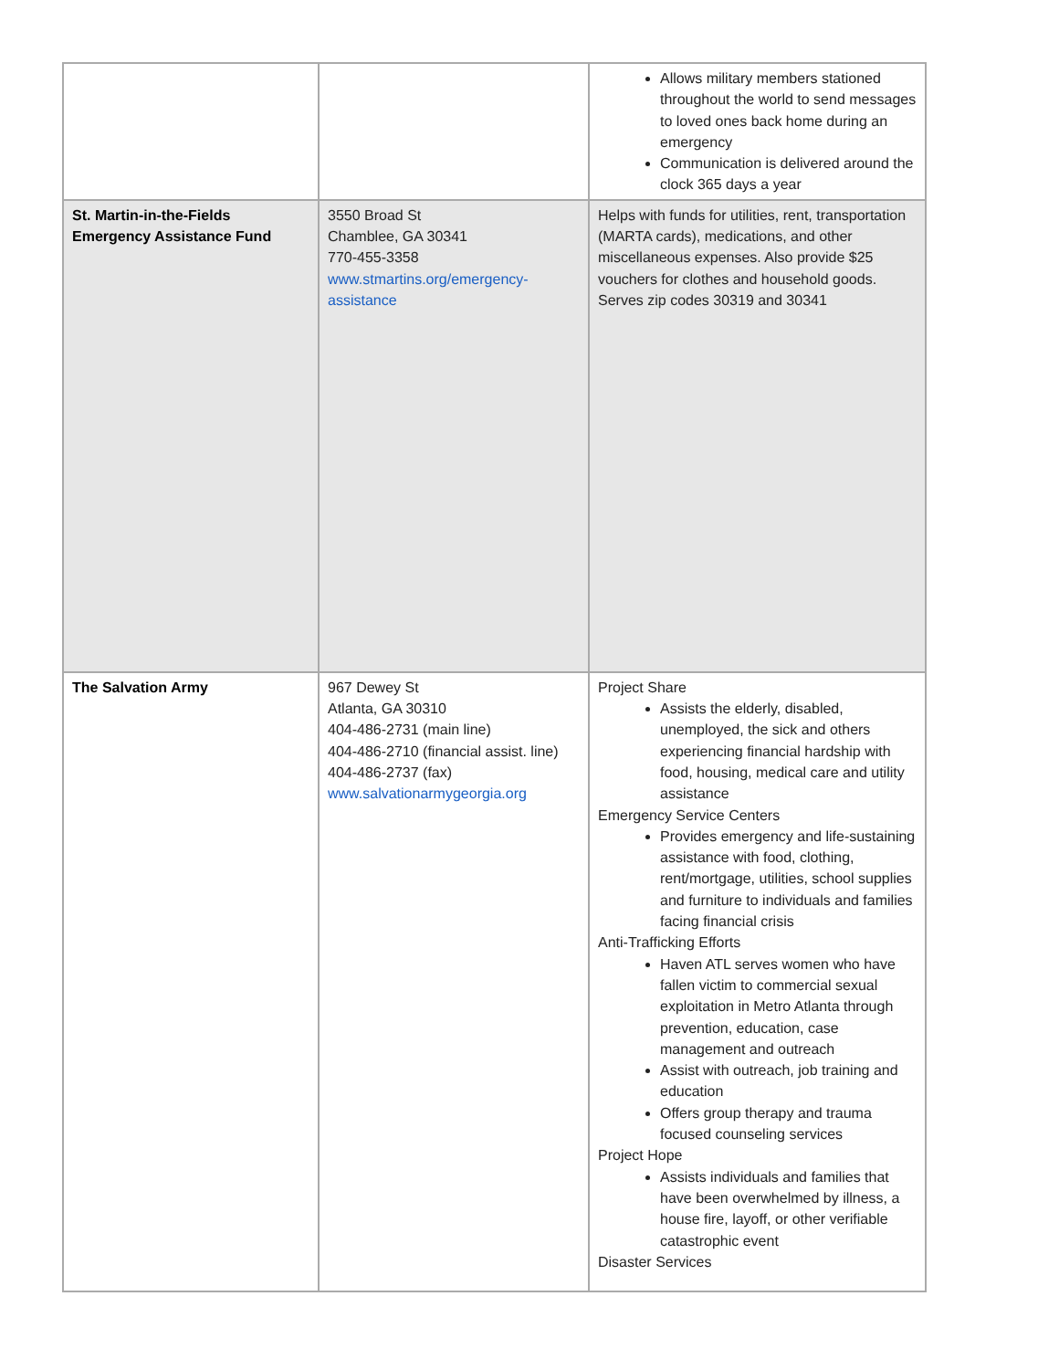| | | Allows military members stationed throughout the world to send messages to loved ones back home during an emergency Communication is delivered around the clock 365 days a year |
| St. Martin-in-the-Fields Emergency Assistance Fund | 3550 Broad St Chamblee, GA 30341 770-455-3358 www.stmartins.org/emergency-assistance | Helps with funds for utilities, rent, transportation (MARTA cards), medications, and other miscellaneous expenses. Also provide $25 vouchers for clothes and household goods. Serves zip codes 30319 and 30341 |
| The Salvation Army | 967 Dewey St Atlanta, GA 30310 404-486-2731 (main line) 404-486-2710 (financial assist. line) 404-486-2737 (fax) www.salvationarmygeorgia.org | Project Share Assists the elderly, disabled, unemployed, the sick and others experiencing financial hardship with food, housing, medical care and utility assistance Emergency Service Centers Provides emergency and life-sustaining assistance with food, clothing, rent/mortgage, utilities, school supplies and furniture to individuals and families facing financial crisis Anti-Trafficking Efforts Haven ATL serves women who have fallen victim to commercial sexual exploitation in Metro Atlanta through prevention, education, case management and outreach Assist with outreach, job training and education Offers group therapy and trauma focused counseling services Project Hope Assists individuals and families that have been overwhelmed by illness, a house fire, layoff, or other verifiable catastrophic event Disaster Services |